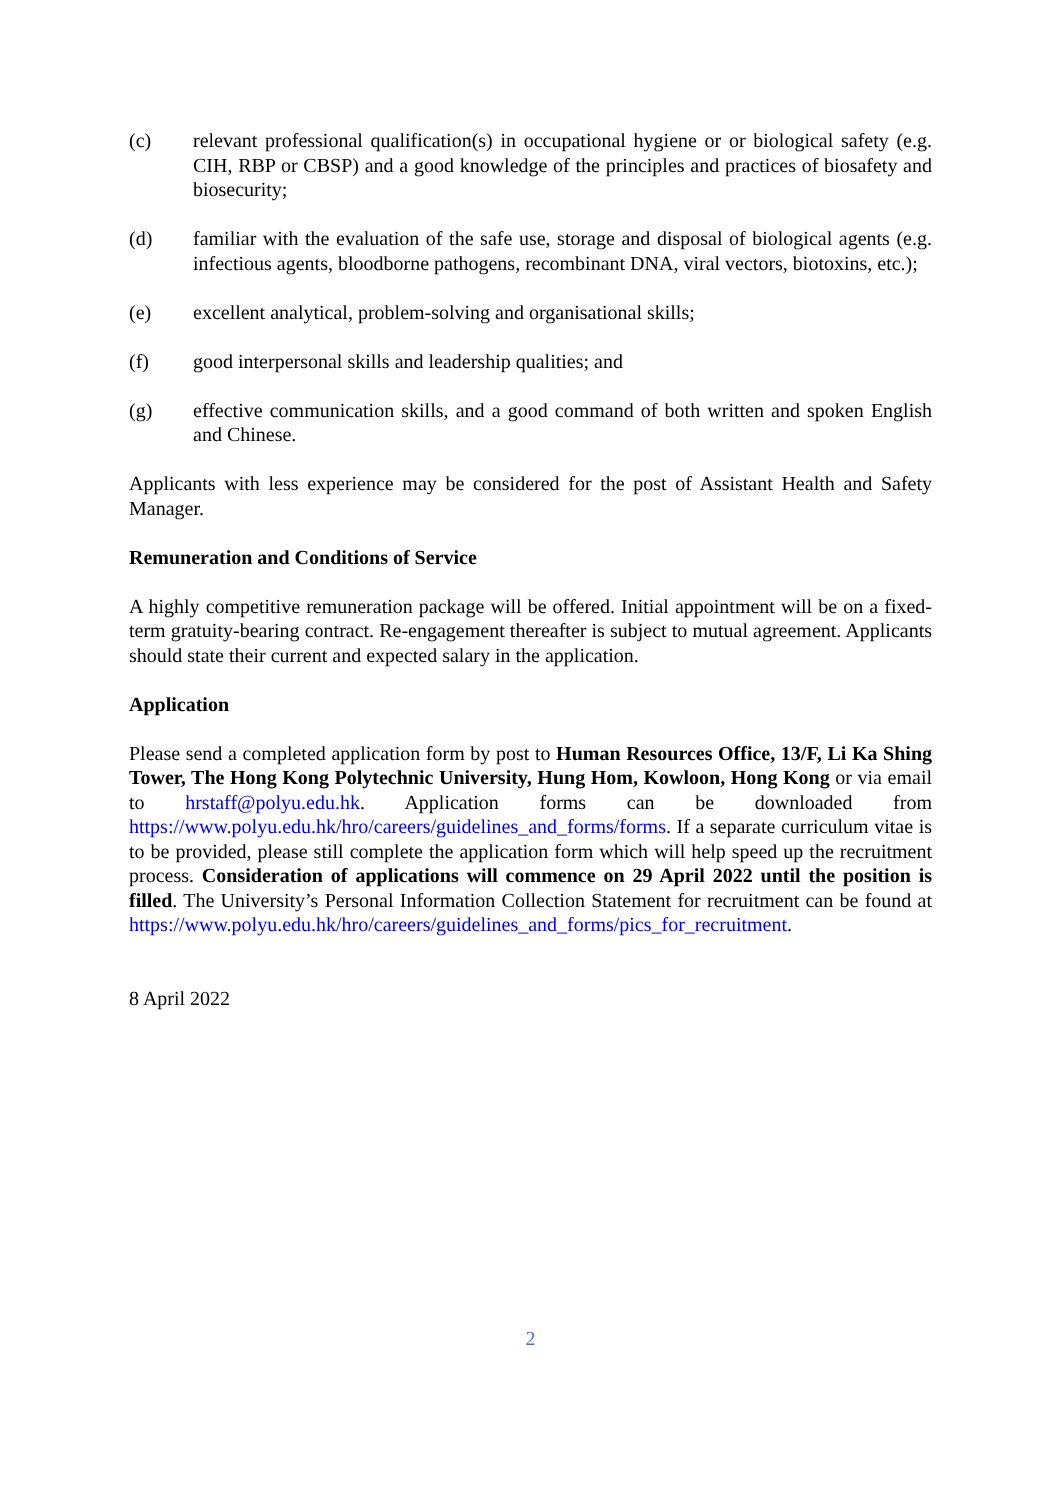(c) relevant professional qualification(s) in occupational hygiene or or biological safety (e.g. CIH, RBP or CBSP) and a good knowledge of the principles and practices of biosafety and biosecurity;
(d) familiar with the evaluation of the safe use, storage and disposal of biological agents (e.g. infectious agents, bloodborne pathogens, recombinant DNA, viral vectors, biotoxins, etc.);
(e) excellent analytical, problem-solving and organisational skills;
(f) good interpersonal skills and leadership qualities; and
(g) effective communication skills, and a good command of both written and spoken English and Chinese.
Applicants with less experience may be considered for the post of Assistant Health and Safety Manager.
Remuneration and Conditions of Service
A highly competitive remuneration package will be offered. Initial appointment will be on a fixed-term gratuity-bearing contract. Re-engagement thereafter is subject to mutual agreement. Applicants should state their current and expected salary in the application.
Application
Please send a completed application form by post to Human Resources Office, 13/F, Li Ka Shing Tower, The Hong Kong Polytechnic University, Hung Hom, Kowloon, Hong Kong or via email to hrstaff@polyu.edu.hk. Application forms can be downloaded from https://www.polyu.edu.hk/hro/careers/guidelines_and_forms/forms. If a separate curriculum vitae is to be provided, please still complete the application form which will help speed up the recruitment process. Consideration of applications will commence on 29 April 2022 until the position is filled. The University’s Personal Information Collection Statement for recruitment can be found at https://www.polyu.edu.hk/hro/careers/guidelines_and_forms/pics_for_recruitment.
8 April 2022
2